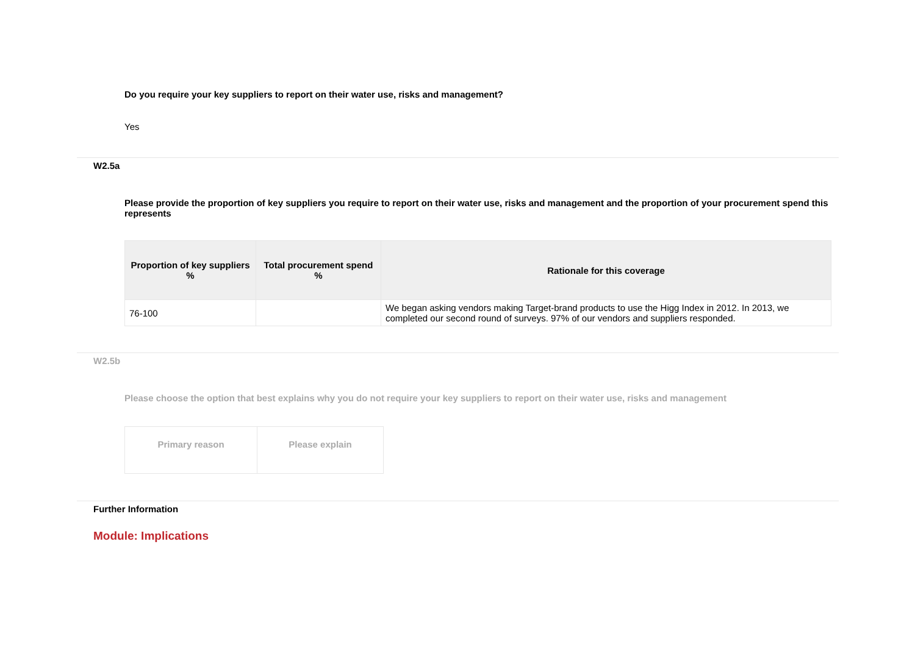Do you require your key suppliers to report on their water use, risks and management?
Yes
W2.5a
Please provide the proportion of key suppliers you require to report on their water use, risks and management and the proportion of your procurement spend this represents
| Proportion of key suppliers % | Total procurement spend % | Rationale for this coverage |
| --- | --- | --- |
| 76-100 | | We began asking vendors making Target-brand products to use the Higg Index in 2012. In 2013, we completed our second round of surveys. 97% of our vendors and suppliers responded. |
W2.5b
Please choose the option that best explains why you do not require your key suppliers to report on their water use, risks and management
| Primary reason | Please explain |
| --- | --- |
Further Information
Module: Implications